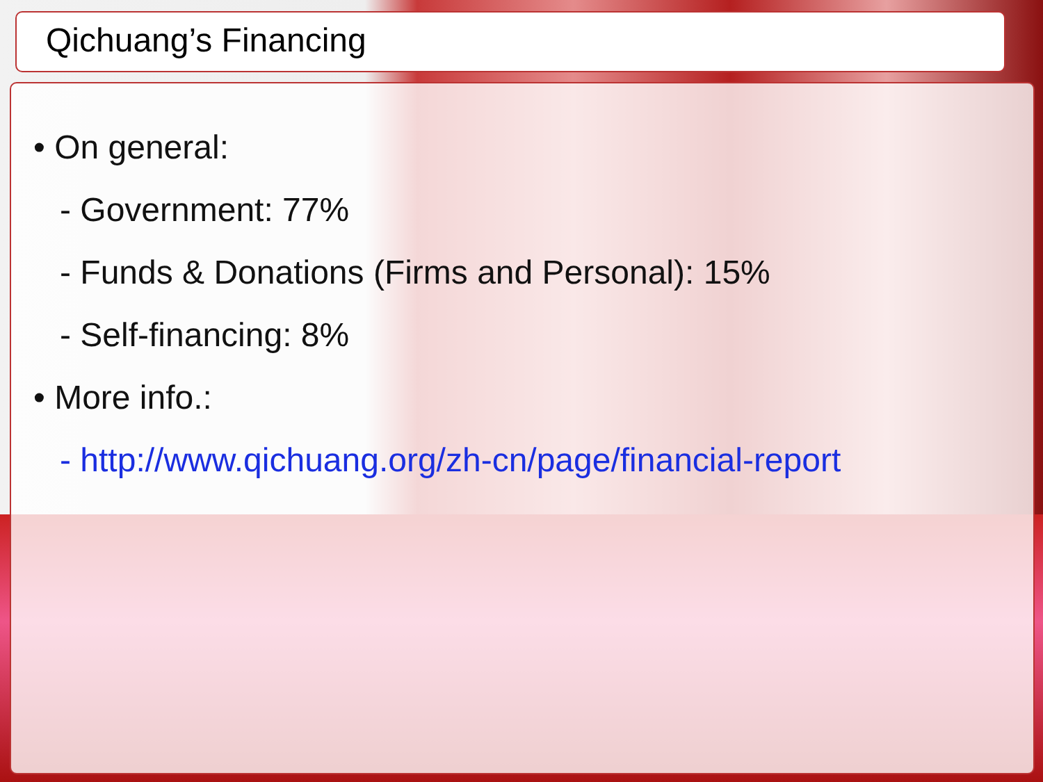Qichuang’s Financing
• On general:
- Government: 77%
- Funds & Donations (Firms and Personal): 15%
- Self-financing: 8%
• More info.:
- http://www.qichuang.org/zh-cn/page/financial-report